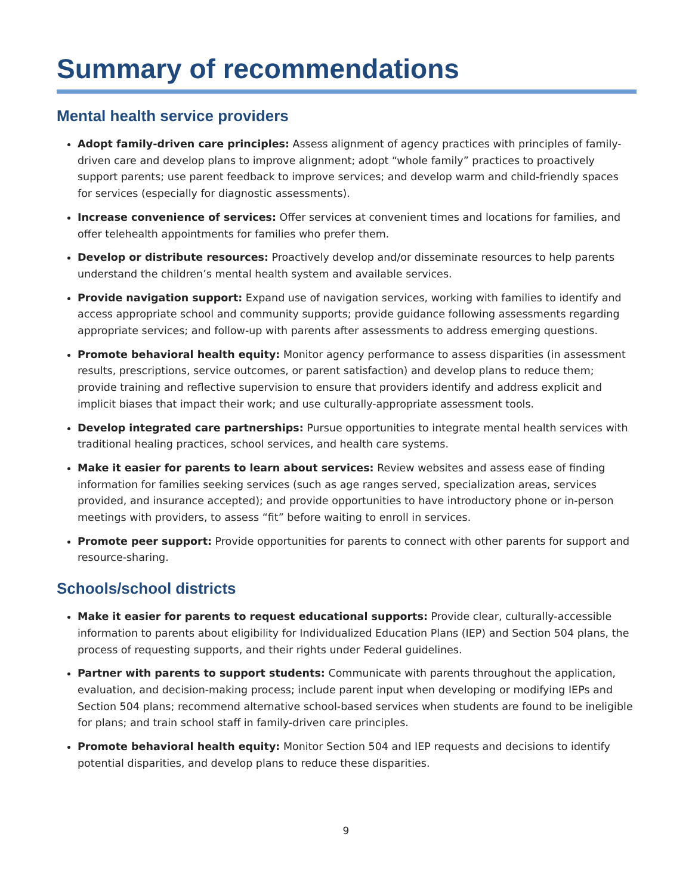Summary of recommendations
Mental health service providers
Adopt family-driven care principles: Assess alignment of agency practices with principles of family-driven care and develop plans to improve alignment; adopt “whole family” practices to proactively support parents; use parent feedback to improve services; and develop warm and child-friendly spaces for services (especially for diagnostic assessments).
Increase convenience of services: Offer services at convenient times and locations for families, and offer telehealth appointments for families who prefer them.
Develop or distribute resources: Proactively develop and/or disseminate resources to help parents understand the children’s mental health system and available services.
Provide navigation support: Expand use of navigation services, working with families to identify and access appropriate school and community supports; provide guidance following assessments regarding appropriate services; and follow-up with parents after assessments to address emerging questions.
Promote behavioral health equity: Monitor agency performance to assess disparities (in assessment results, prescriptions, service outcomes, or parent satisfaction) and develop plans to reduce them; provide training and reflective supervision to ensure that providers identify and address explicit and implicit biases that impact their work; and use culturally-appropriate assessment tools.
Develop integrated care partnerships: Pursue opportunities to integrate mental health services with traditional healing practices, school services, and health care systems.
Make it easier for parents to learn about services: Review websites and assess ease of finding information for families seeking services (such as age ranges served, specialization areas, services provided, and insurance accepted); and provide opportunities to have introductory phone or in-person meetings with providers, to assess “fit” before waiting to enroll in services.
Promote peer support: Provide opportunities for parents to connect with other parents for support and resource-sharing.
Schools/school districts
Make it easier for parents to request educational supports: Provide clear, culturally-accessible information to parents about eligibility for Individualized Education Plans (IEP) and Section 504 plans, the process of requesting supports, and their rights under Federal guidelines.
Partner with parents to support students: Communicate with parents throughout the application, evaluation, and decision-making process; include parent input when developing or modifying IEPs and Section 504 plans; recommend alternative school-based services when students are found to be ineligible for plans; and train school staff in family-driven care principles.
Promote behavioral health equity: Monitor Section 504 and IEP requests and decisions to identify potential disparities, and develop plans to reduce these disparities.
9